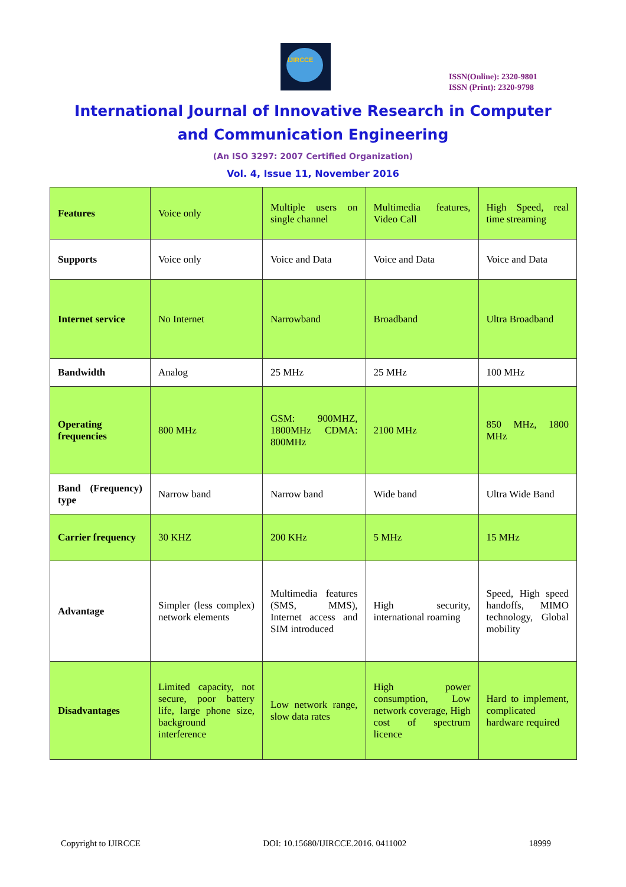IJIRCCE
ISSN(Online): 2320-9801
ISSN (Print): 2320-9798
International Journal of Innovative Research in Computer
and Communication Engineering
(An ISO 3297: 2007 Certified Organization)
Vol. 4, Issue 11, November 2016
| Features | Voice only | Multiple users on single channel | Multimedia features, Video Call | High Speed, real time streaming |
| Supports | Voice only | Voice and Data | Voice and Data | Voice and Data |
| Internet service | No Internet | Narrowband | Broadband | Ultra Broadband |
| Bandwidth | Analog | 25 MHz | 25 MHz | 100 MHz |
| Operating frequencies | 800 MHz | GSM: 900MHZ, 1800MHz CDMA: 800MHz | 2100 MHz | 850 MHz, 1800 MHz |
| Band (Frequency) type | Narrow band | Narrow band | Wide band | Ultra Wide Band |
| Carrier frequency | 30 KHZ | 200 KHz | 5 MHz | 15 MHz |
| Advantage | Simpler (less complex) network elements | Multimedia features (SMS, MMS), Internet access and SIM introduced | High security, international roaming | Speed, High speed handoffs, MIMO technology, Global mobility |
| Disadvantages | Limited capacity, not secure, poor battery life, large phone size, background interference | Low network range, slow data rates | High power consumption, Low network coverage, High cost of spectrum licence | Hard to implement, complicated hardware required |
Copyright to IJIRCCE DOI: 10.15680/IJIRCCE.2016. 0411002 18999